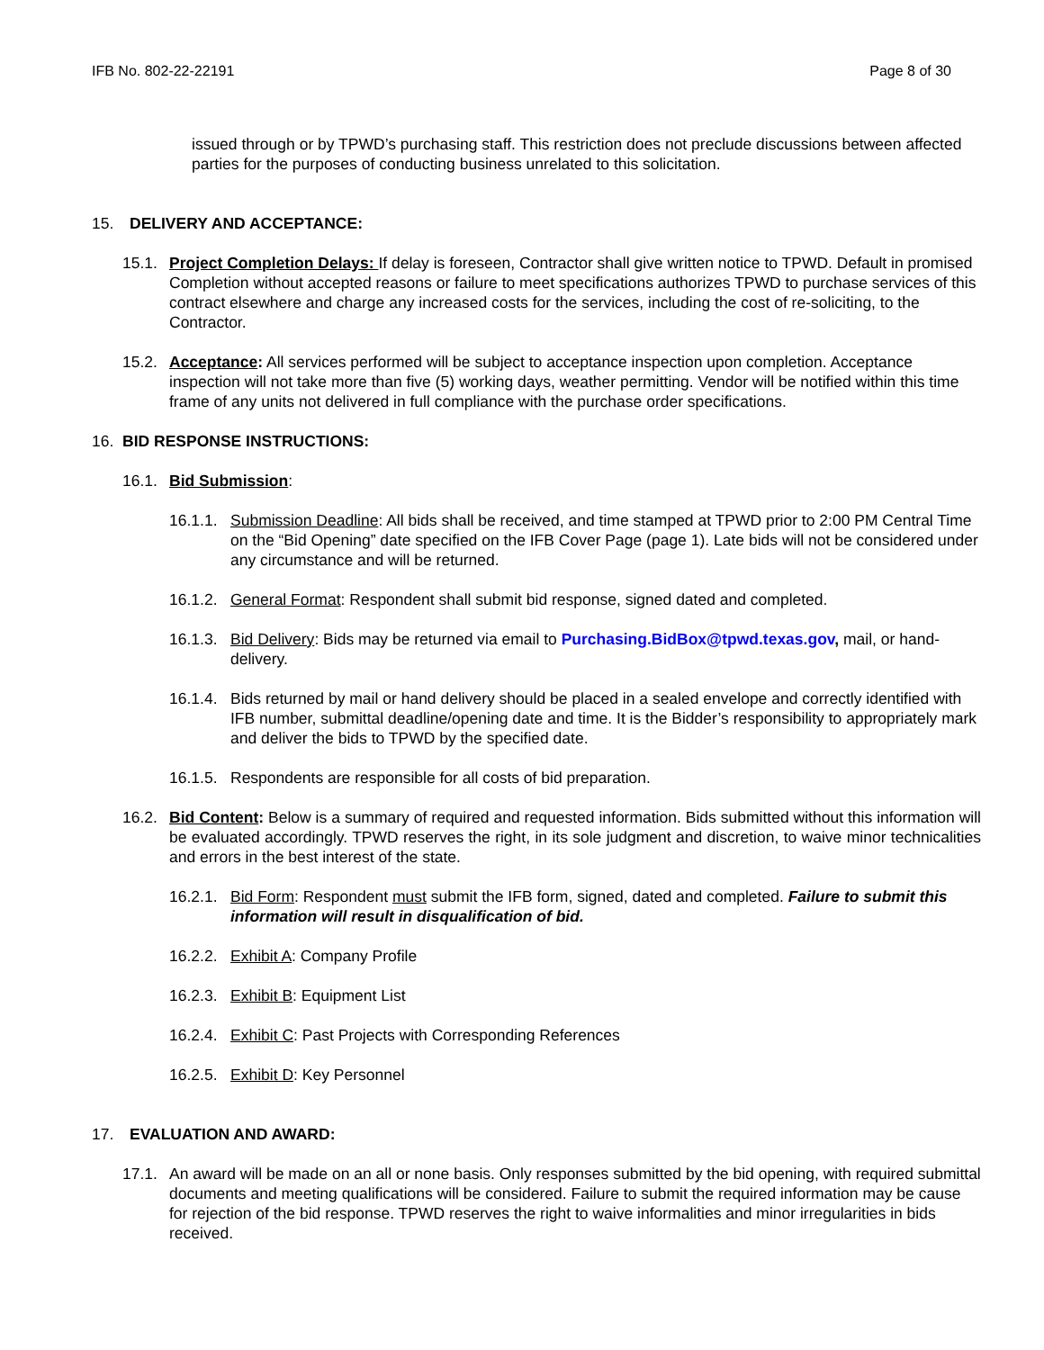IFB No. 802-22-22191 Page 8 of 30
issued through or by TPWD’s purchasing staff. This restriction does not preclude discussions between affected parties for the purposes of conducting business unrelated to this solicitation.
15. DELIVERY AND ACCEPTANCE:
15.1. Project Completion Delays: If delay is foreseen, Contractor shall give written notice to TPWD. Default in promised Completion without accepted reasons or failure to meet specifications authorizes TPWD to purchase services of this contract elsewhere and charge any increased costs for the services, including the cost of re-soliciting, to the Contractor.
15.2. Acceptance: All services performed will be subject to acceptance inspection upon completion. Acceptance inspection will not take more than five (5) working days, weather permitting. Vendor will be notified within this time frame of any units not delivered in full compliance with the purchase order specifications.
16. BID RESPONSE INSTRUCTIONS:
16.1. Bid Submission:
16.1.1. Submission Deadline: All bids shall be received, and time stamped at TPWD prior to 2:00 PM Central Time on the “Bid Opening” date specified on the IFB Cover Page (page 1). Late bids will not be considered under any circumstance and will be returned.
16.1.2. General Format: Respondent shall submit bid response, signed dated and completed.
16.1.3. Bid Delivery: Bids may be returned via email to Purchasing.BidBox@tpwd.texas.gov, mail, or hand-delivery.
16.1.4. Bids returned by mail or hand delivery should be placed in a sealed envelope and correctly identified with IFB number, submittal deadline/opening date and time. It is the Bidder’s responsibility to appropriately mark and deliver the bids to TPWD by the specified date.
16.1.5. Respondents are responsible for all costs of bid preparation.
16.2. Bid Content: Below is a summary of required and requested information. Bids submitted without this information will be evaluated accordingly. TPWD reserves the right, in its sole judgment and discretion, to waive minor technicalities and errors in the best interest of the state.
16.2.1. Bid Form: Respondent must submit the IFB form, signed, dated and completed. Failure to submit this information will result in disqualification of bid.
16.2.2. Exhibit A: Company Profile
16.2.3. Exhibit B: Equipment List
16.2.4. Exhibit C: Past Projects with Corresponding References
16.2.5. Exhibit D: Key Personnel
17. EVALUATION AND AWARD:
17.1. An award will be made on an all or none basis. Only responses submitted by the bid opening, with required submittal documents and meeting qualifications will be considered. Failure to submit the required information may be cause for rejection of the bid response. TPWD reserves the right to waive informalities and minor irregularities in bids received.